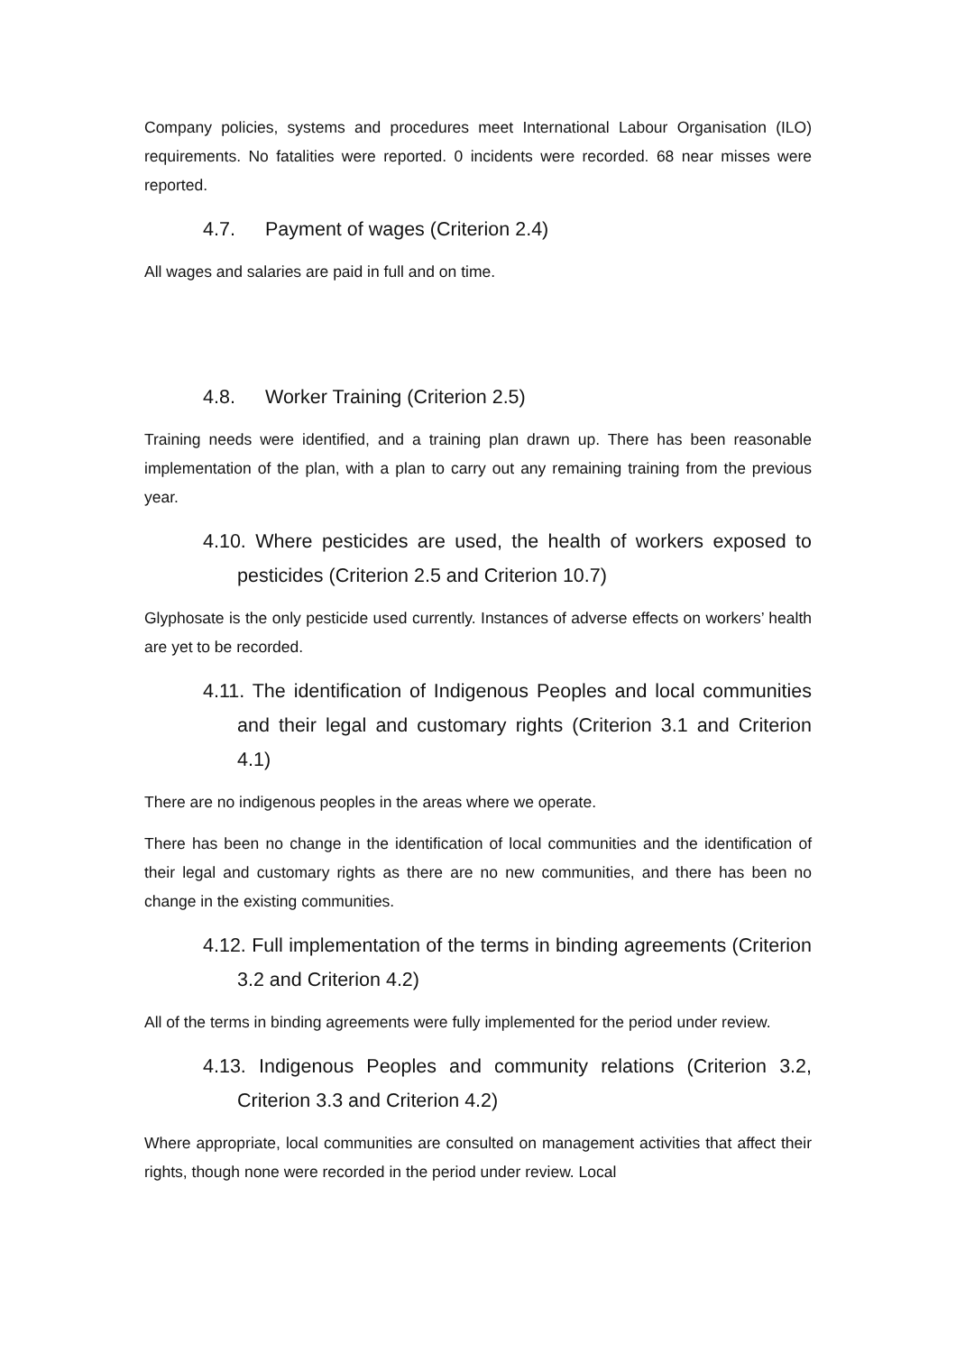Company policies, systems and procedures meet International Labour Organisation (ILO) requirements. No fatalities were reported. 0 incidents were recorded. 68 near misses were reported.
4.7. Payment of wages (Criterion 2.4)
All wages and salaries are paid in full and on time.
4.8. Worker Training (Criterion 2.5)
Training needs were identified, and a training plan drawn up. There has been reasonable implementation of the plan, with a plan to carry out any remaining training from the previous year.
4.10. Where pesticides are used, the health of workers exposed to pesticides (Criterion 2.5 and Criterion 10.7)
Glyphosate is the only pesticide used currently. Instances of adverse effects on workers’ health are yet to be recorded.
4.11. The identification of Indigenous Peoples and local communities and their legal and customary rights (Criterion 3.1 and Criterion 4.1)
There are no indigenous peoples in the areas where we operate.
There has been no change in the identification of local communities and the identification of their legal and customary rights as there are no new communities, and there has been no change in the existing communities.
4.12. Full implementation of the terms in binding agreements (Criterion 3.2 and Criterion 4.2)
All of the terms in binding agreements were fully implemented for the period under review.
4.13. Indigenous Peoples and community relations (Criterion 3.2, Criterion 3.3 and Criterion 4.2)
Where appropriate, local communities are consulted on management activities that affect their rights, though none were recorded in the period under review. Local